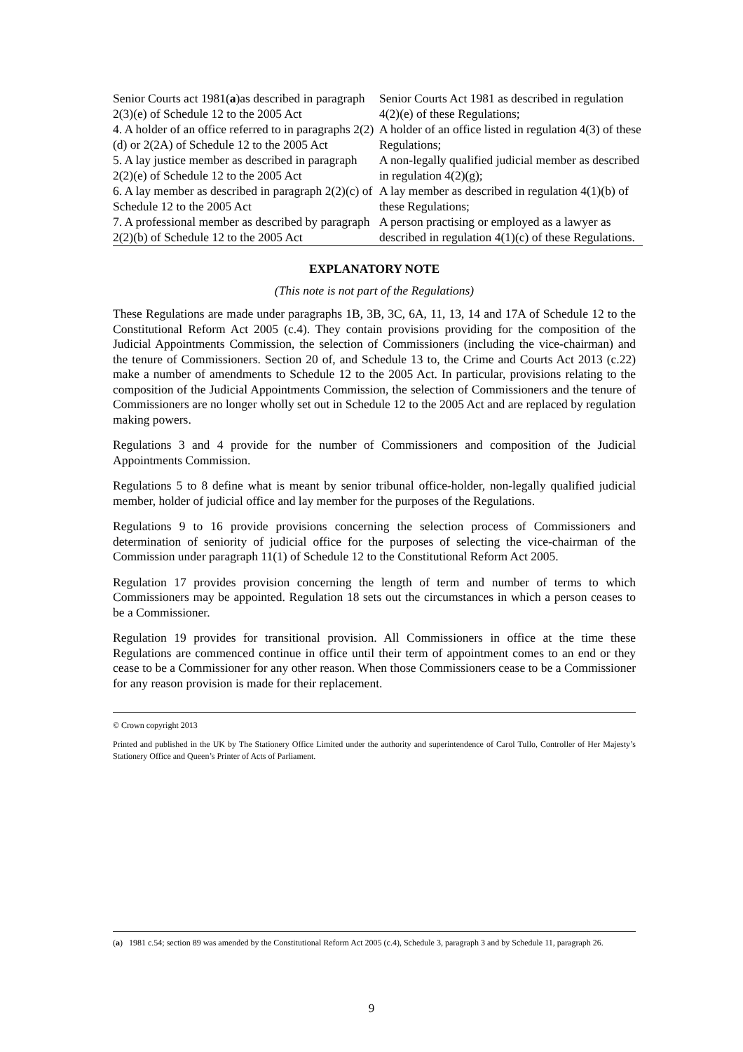| Senior Courts act 1981( a )as described in paragraph 2(3)(e) of Schedule 12 to the 2005 Act | Senior Courts Act 1981 as described in regulation 4(2)(e) of these Regulations; |
| 4. A holder of an office referred to in paragraphs 2(2)(d) or 2(2A) of Schedule 12 to the 2005 Act | A holder of an office listed in regulation 4(3) of these Regulations; |
| 5. A lay justice member as described in paragraph 2(2)(e) of Schedule 12 to the 2005 Act | A non-legally qualified judicial member as described in regulation 4(2)(g); |
| 6. A lay member as described in paragraph 2(2)(c) of Schedule 12 to the 2005 Act | A lay member as described in regulation 4(1)(b) of these Regulations; |
| 7. A professional member as described by paragraph 2(2)(b) of Schedule 12 to the 2005 Act | A person practising or employed as a lawyer as described in regulation 4(1)(c) of these Regulations. |
EXPLANATORY NOTE
(This note is not part of the Regulations)
These Regulations are made under paragraphs 1B, 3B, 3C, 6A, 11, 13, 14 and 17A of Schedule 12 to the Constitutional Reform Act 2005 (c.4). They contain provisions providing for the composition of the Judicial Appointments Commission, the selection of Commissioners (including the vice-chairman) and the tenure of Commissioners. Section 20 of, and Schedule 13 to, the Crime and Courts Act 2013 (c.22) make a number of amendments to Schedule 12 to the 2005 Act. In particular, provisions relating to the composition of the Judicial Appointments Commission, the selection of Commissioners and the tenure of Commissioners are no longer wholly set out in Schedule 12 to the 2005 Act and are replaced by regulation making powers.
Regulations 3 and 4 provide for the number of Commissioners and composition of the Judicial Appointments Commission.
Regulations 5 to 8 define what is meant by senior tribunal office-holder, non-legally qualified judicial member, holder of judicial office and lay member for the purposes of the Regulations.
Regulations 9 to 16 provide provisions concerning the selection process of Commissioners and determination of seniority of judicial office for the purposes of selecting the vice-chairman of the Commission under paragraph 11(1) of Schedule 12 to the Constitutional Reform Act 2005.
Regulation 17 provides provision concerning the length of term and number of terms to which Commissioners may be appointed. Regulation 18 sets out the circumstances in which a person ceases to be a Commissioner.
Regulation 19 provides for transitional provision. All Commissioners in office at the time these Regulations are commenced continue in office until their term of appointment comes to an end or they cease to be a Commissioner for any other reason. When those Commissioners cease to be a Commissioner for any reason provision is made for their replacement.
© Crown copyright 2013
Printed and published in the UK by The Stationery Office Limited under the authority and superintendence of Carol Tullo, Controller of Her Majesty’s Stationery Office and Queen’s Printer of Acts of Parliament.
(a) 1981 c.54; section 89 was amended by the Constitutional Reform Act 2005 (c.4), Schedule 3, paragraph 3 and by Schedule 11, paragraph 26.
9